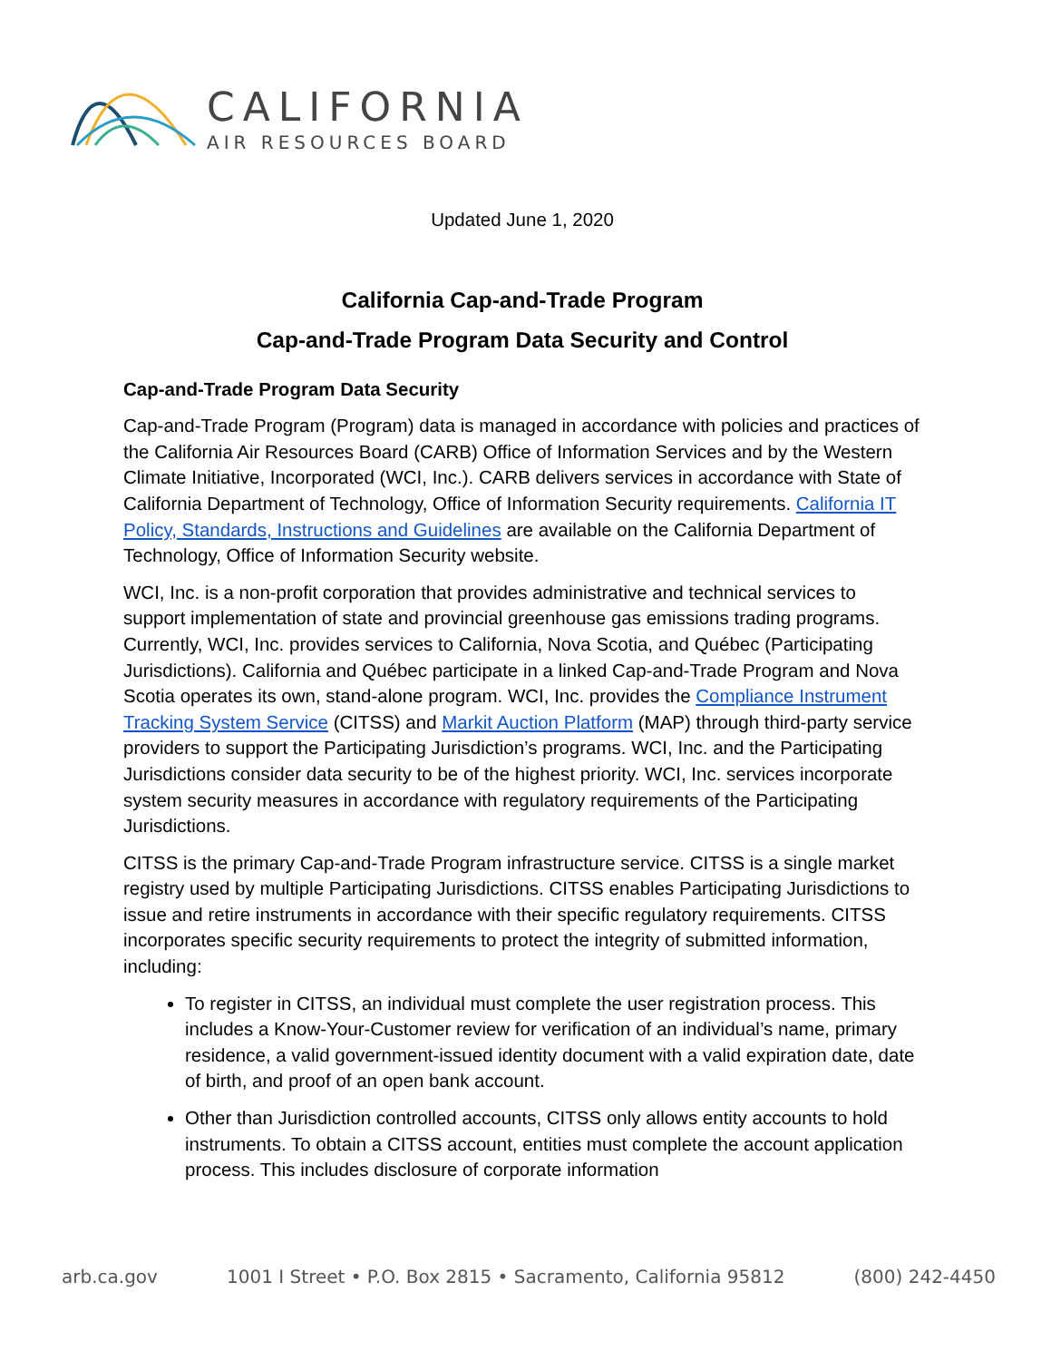CALIFORNIA
AIR RESOURCES BOARD
Updated June 1, 2020
California Cap-and-Trade Program
Cap-and-Trade Program Data Security and Control
Cap-and-Trade Program Data Security
Cap-and-Trade Program (Program) data is managed in accordance with policies and practices of the California Air Resources Board (CARB) Office of Information Services and by the Western Climate Initiative, Incorporated (WCI, Inc.). CARB delivers services in accordance with State of California Department of Technology, Office of Information Security requirements. California IT Policy, Standards, Instructions and Guidelines are available on the California Department of Technology, Office of Information Security website.
WCI, Inc. is a non-profit corporation that provides administrative and technical services to support implementation of state and provincial greenhouse gas emissions trading programs. Currently, WCI, Inc. provides services to California, Nova Scotia, and Québec (Participating Jurisdictions). California and Québec participate in a linked Cap-and-Trade Program and Nova Scotia operates its own, stand-alone program. WCI, Inc. provides the Compliance Instrument Tracking System Service (CITSS) and Markit Auction Platform (MAP) through third-party service providers to support the Participating Jurisdiction’s programs. WCI, Inc. and the Participating Jurisdictions consider data security to be of the highest priority. WCI, Inc. services incorporate system security measures in accordance with regulatory requirements of the Participating Jurisdictions.
CITSS is the primary Cap-and-Trade Program infrastructure service. CITSS is a single market registry used by multiple Participating Jurisdictions. CITSS enables Participating Jurisdictions to issue and retire instruments in accordance with their specific regulatory requirements. CITSS incorporates specific security requirements to protect the integrity of submitted information, including:
To register in CITSS, an individual must complete the user registration process. This includes a Know-Your-Customer review for verification of an individual’s name, primary residence, a valid government-issued identity document with a valid expiration date, date of birth, and proof of an open bank account.
Other than Jurisdiction controlled accounts, CITSS only allows entity accounts to hold instruments. To obtain a CITSS account, entities must complete the account application process. This includes disclosure of corporate information
arb.ca.gov 1001 I Street • P.O. Box 2815 • Sacramento, California 95812 (800) 242-4450